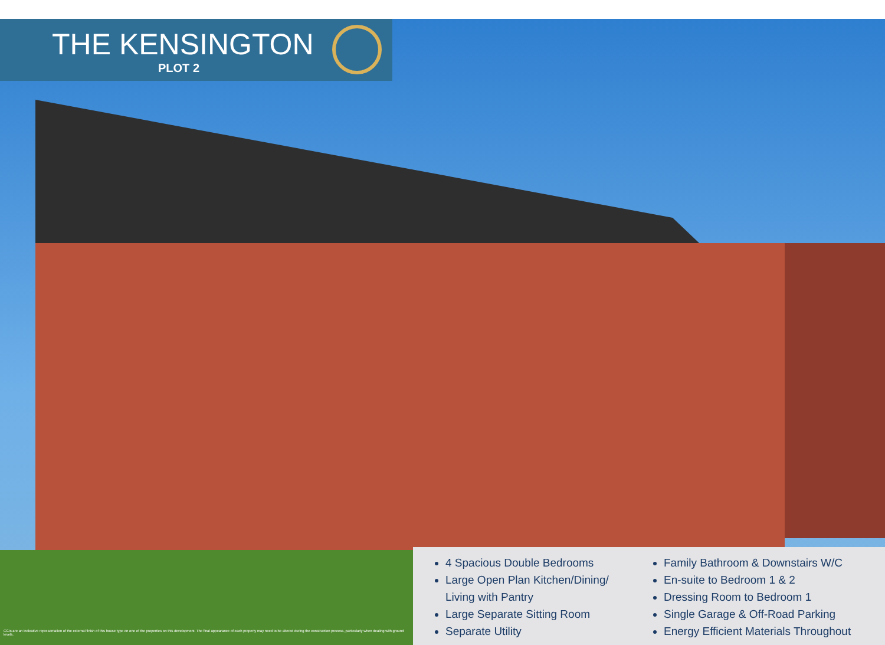THE KENSINGTON
PLOT 2
4 Spacious Double Bedrooms
Large Open Plan Kitchen/Dining/ Living with Pantry
Large Separate Sitting Room
Separate Utility
Family Bathroom & Downstairs W/C
En-suite to Bedroom 1 & 2
Dressing Room to Bedroom 1
Single Garage & Off-Road Parking
Energy Efficient Materials Throughout
CGIs are an indicative representation of the external finish of this house type on one of the properties on this development. The final appearance of each property may need to be altered during the construction process, particularly when dealing with ground levels.